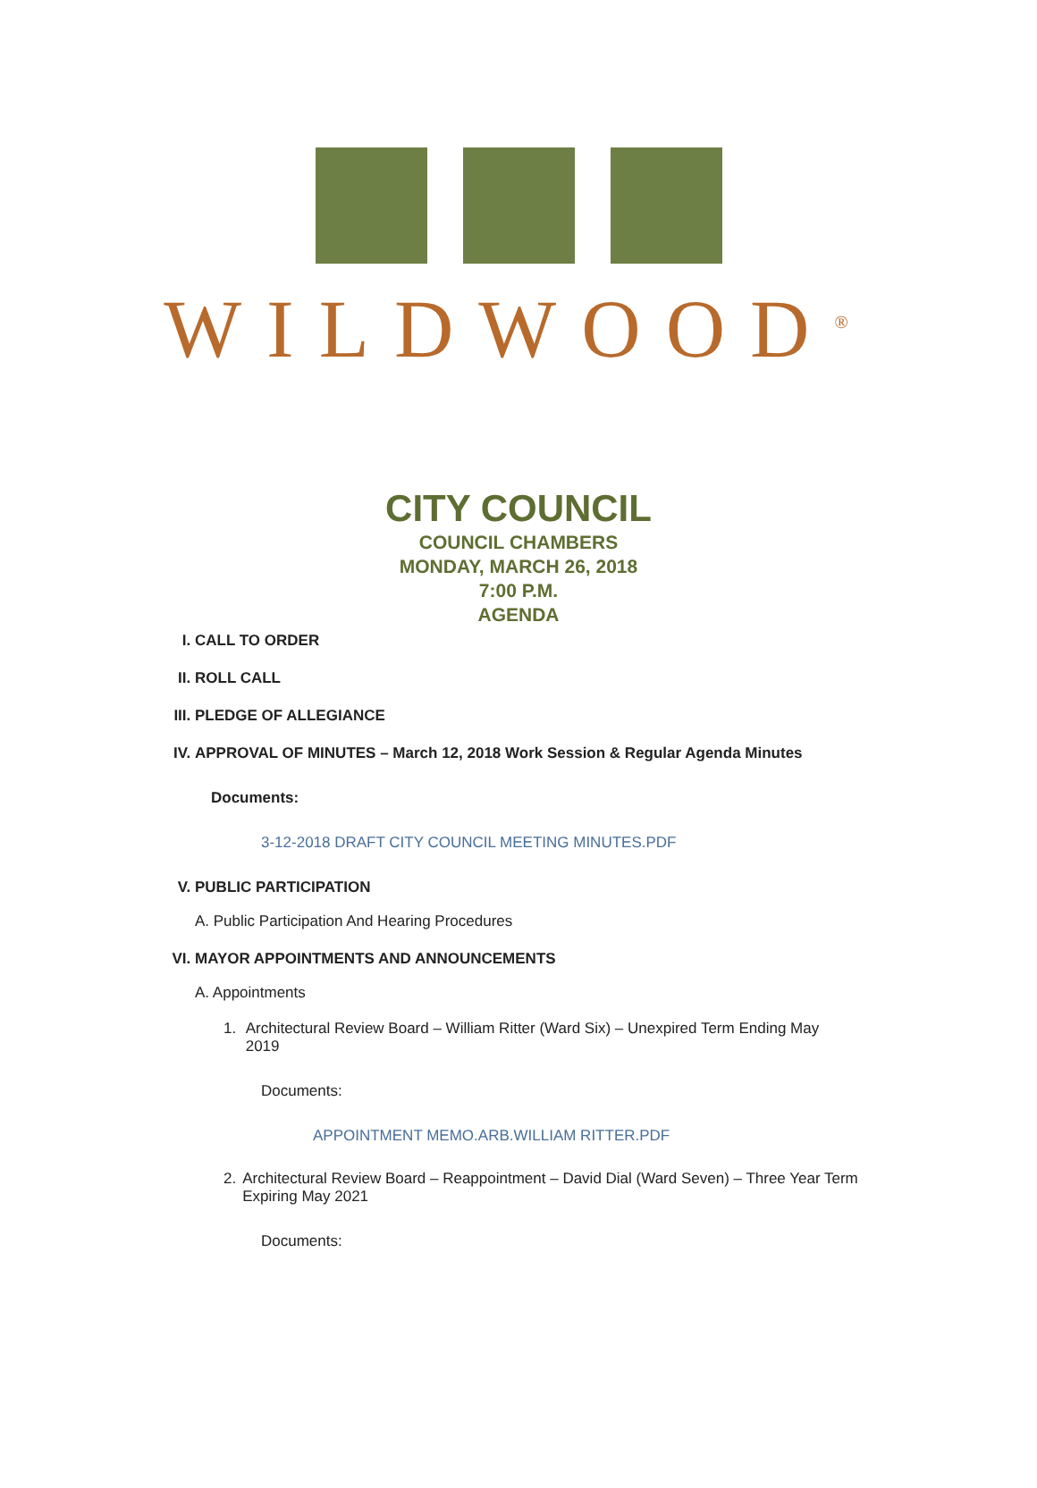WILDWOOD<sup>®</sup>
CITY COUNCIL
COUNCIL CHAMBERS
MONDAY, MARCH 26, 2018
7:00 P.M.
AGENDA
I. CALL TO ORDER
II. ROLL CALL
III. PLEDGE OF ALLEGIANCE
IV. APPROVAL OF MINUTES – March 12, 2018 Work Session & Regular Agenda Minutes
Documents:
3-12-2018 DRAFT CITY COUNCIL MEETING MINUTES.PDF
V. PUBLIC PARTICIPATION
A. Public Participation And Hearing Procedures
VI. MAYOR APPOINTMENTS AND ANNOUNCEMENTS
A. Appointments
1. Architectural Review Board – William Ritter (Ward Six) – Unexpired Term Ending May 2019
Documents:
APPOINTMENT MEMO.ARB.WILLIAM RITTER.PDF
2. Architectural Review Board – Reappointment – David Dial (Ward Seven) – Three Year Term Expiring May 2021
Documents: